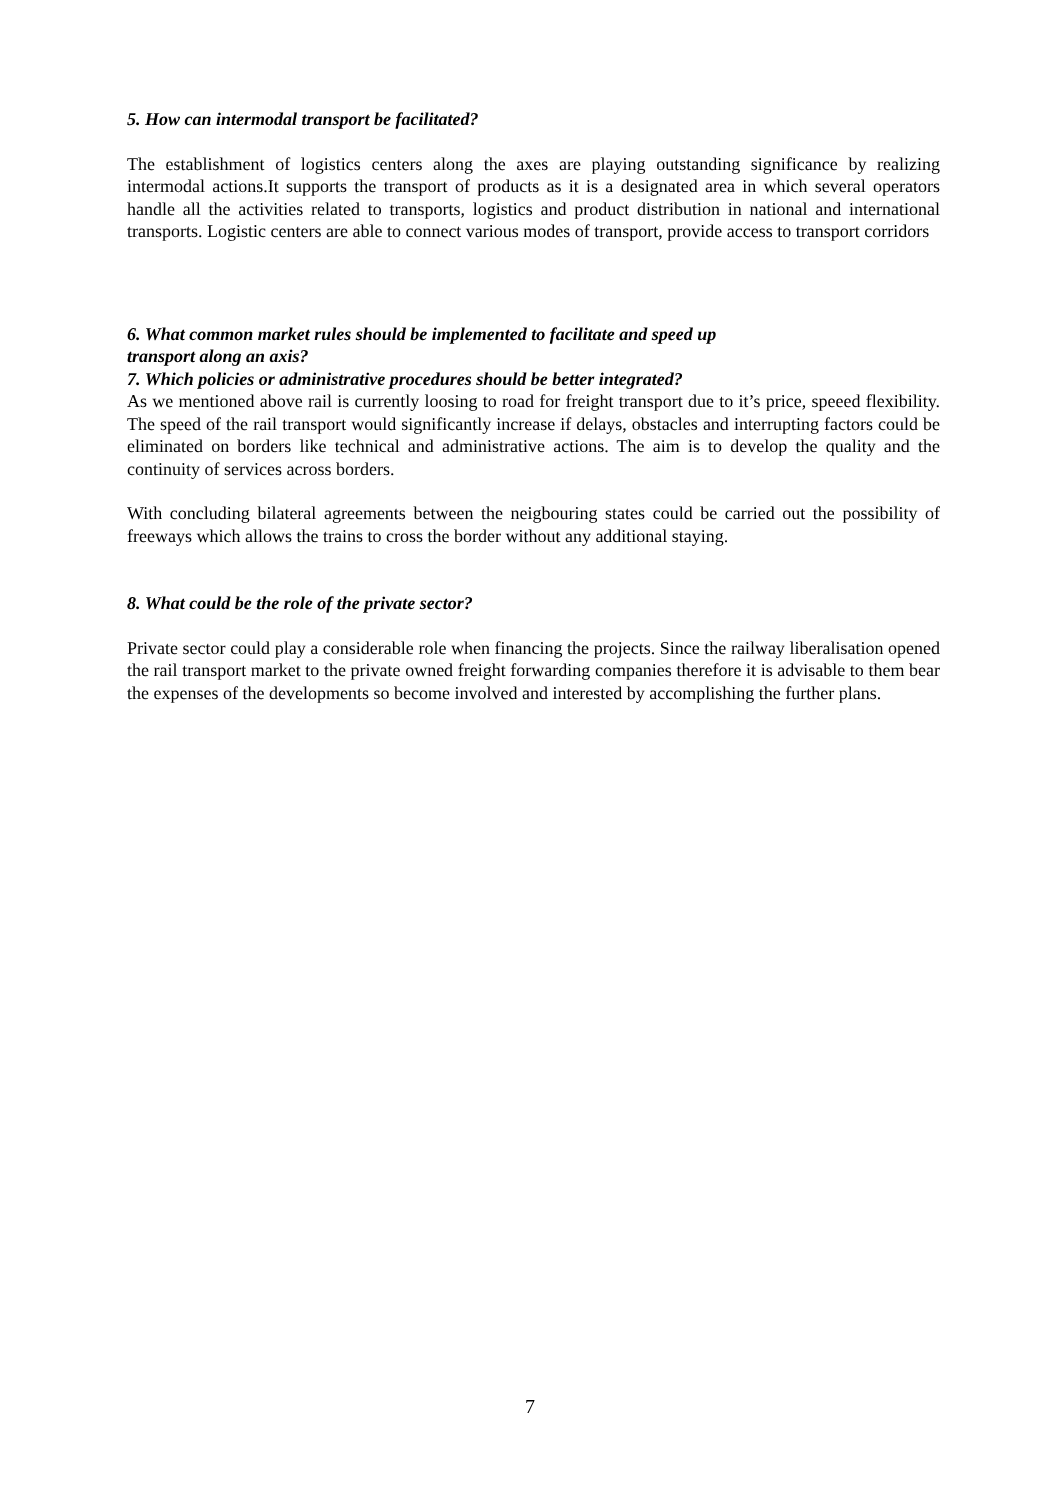5. How can intermodal transport be facilitated?
The establishment of logistics centers along the axes are playing outstanding significance by realizing intermodal actions.It supports the transport of products as it is a designated area in which several operators handle all the activities related to transports, logistics and product distribution in national and international transports. Logistic centers are able to connect various modes of transport, provide access to transport corridors
6. What common market rules should be implemented to facilitate and speed up
transport along an axis?
7. Which policies or administrative procedures should be better integrated?
As we mentioned above rail is currently loosing to road for freight transport due to it’s price, speeed flexibility. The speed of the rail transport would significantly increase if delays, obstacles and interrupting factors could be eliminated on borders like technical and administrative actions. The aim is to develop the quality and the continuity of services across borders.
With concluding bilateral agreements between the neigbouring states could be carried out the possibility of freeways which allows the trains to cross the border without any additional staying.
8. What could be the role of the private sector?
Private sector could play a considerable role when financing the projects. Since the railway liberalisation opened the rail transport market to the private owned freight forwarding companies therefore it is advisable to them bear the expenses of the developments so become involved and interested by accomplishing the further plans.
7